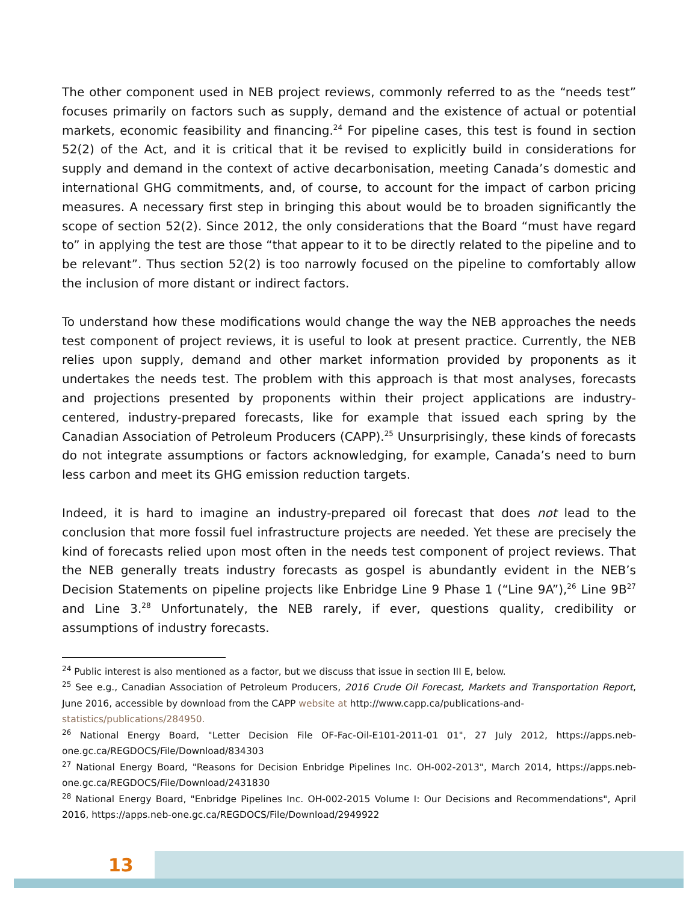The other component used in NEB project reviews, commonly referred to as the “needs test” focuses primarily on factors such as supply, demand and the existence of actual or potential markets, economic feasibility and financing.<sup>24</sup> For pipeline cases, this test is found in section 52(2) of the Act, and it is critical that it be revised to explicitly build in considerations for supply and demand in the context of active decarbonisation, meeting Canada’s domestic and international GHG commitments, and, of course, to account for the impact of carbon pricing measures. A necessary first step in bringing this about would be to broaden significantly the scope of section 52(2). Since 2012, the only considerations that the Board “must have regard to” in applying the test are those “that appear to it to be directly related to the pipeline and to be relevant”. Thus section 52(2) is too narrowly focused on the pipeline to comfortably allow the inclusion of more distant or indirect factors.
To understand how these modifications would change the way the NEB approaches the needs test component of project reviews, it is useful to look at present practice. Currently, the NEB relies upon supply, demand and other market information provided by proponents as it undertakes the needs test. The problem with this approach is that most analyses, forecasts and projections presented by proponents within their project applications are industry-centered, industry-prepared forecasts, like for example that issued each spring by the Canadian Association of Petroleum Producers (CAPP).<sup>25</sup> Unsurprisingly, these kinds of forecasts do not integrate assumptions or factors acknowledging, for example, Canada’s need to burn less carbon and meet its GHG emission reduction targets.
Indeed, it is hard to imagine an industry-prepared oil forecast that does not lead to the conclusion that more fossil fuel infrastructure projects are needed. Yet these are precisely the kind of forecasts relied upon most often in the needs test component of project reviews. That the NEB generally treats industry forecasts as gospel is abundantly evident in the NEB’s Decision Statements on pipeline projects like Enbridge Line 9 Phase 1 (“Line 9A”),<sup>26</sup> Line 9B<sup>27</sup> and Line 3.<sup>28</sup> Unfortunately, the NEB rarely, if ever, questions quality, credibility or assumptions of industry forecasts.
<sup>24</sup> Public interest is also mentioned as a factor, but we discuss that issue in section III E, below.
<sup>25</sup> See e.g., Canadian Association of Petroleum Producers, 2016 Crude Oil Forecast, Markets and Transportation Report, June 2016, accessible by download from the CAPP website at http://www.capp.ca/publications-and-
statistics/publications/284950.
<sup>26</sup> National Energy Board, "Letter Decision File OF-Fac-Oil-E101-2011-01 01", 27 July 2012, https://apps.neb-one.gc.ca/REGDOCS/File/Download/834303
<sup>27</sup> National Energy Board, "Reasons for Decision Enbridge Pipelines Inc. OH-002-2013", March 2014, https://apps.neb-one.gc.ca/REGDOCS/File/Download/2431830
<sup>28</sup> National Energy Board, "Enbridge Pipelines Inc. OH-002-2015 Volume I: Our Decisions and Recommendations", April 2016, https://apps.neb-one.gc.ca/REGDOCS/File/Download/2949922
13